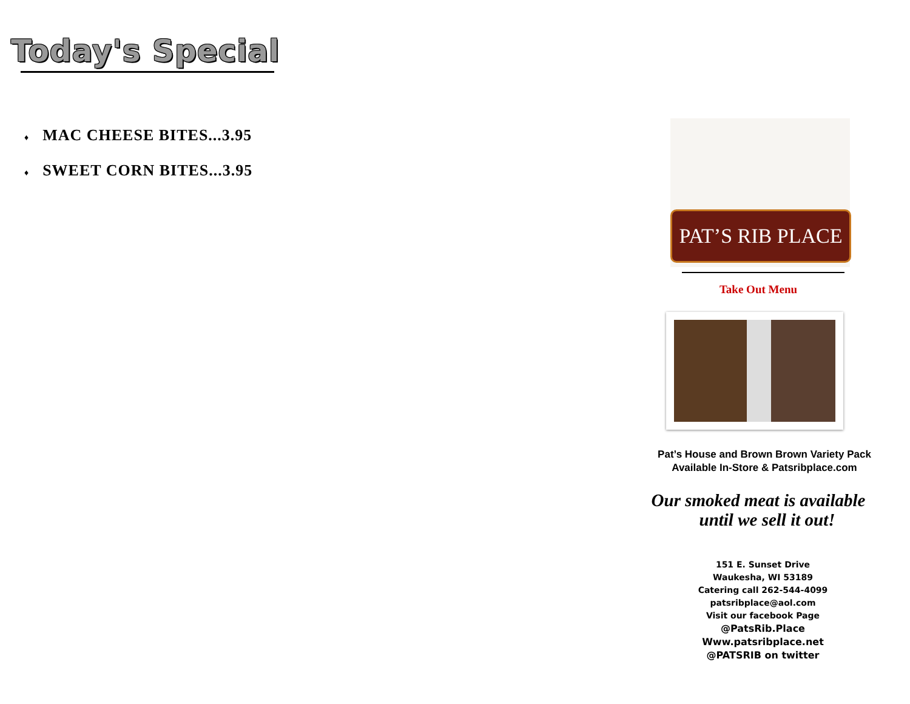Today's Special
♦ MAC CHEESE BITES...3.95
♦ SWEET CORN BITES...3.95
PAT’S RIB PLACE
Take Out Menu
Pat’s House and Brown Brown Variety Pack
Available In-Store & Patsribplace.com
Our smoked meat is available
until we sell it out!
151 E. Sunset Drive
Waukesha, WI 53189
Catering call 262-544-4099
patsribplace@aol.com
Visit our facebook Page
@PatsRib.Place
Www.patsribplace.net
@PATSRIB on twitter